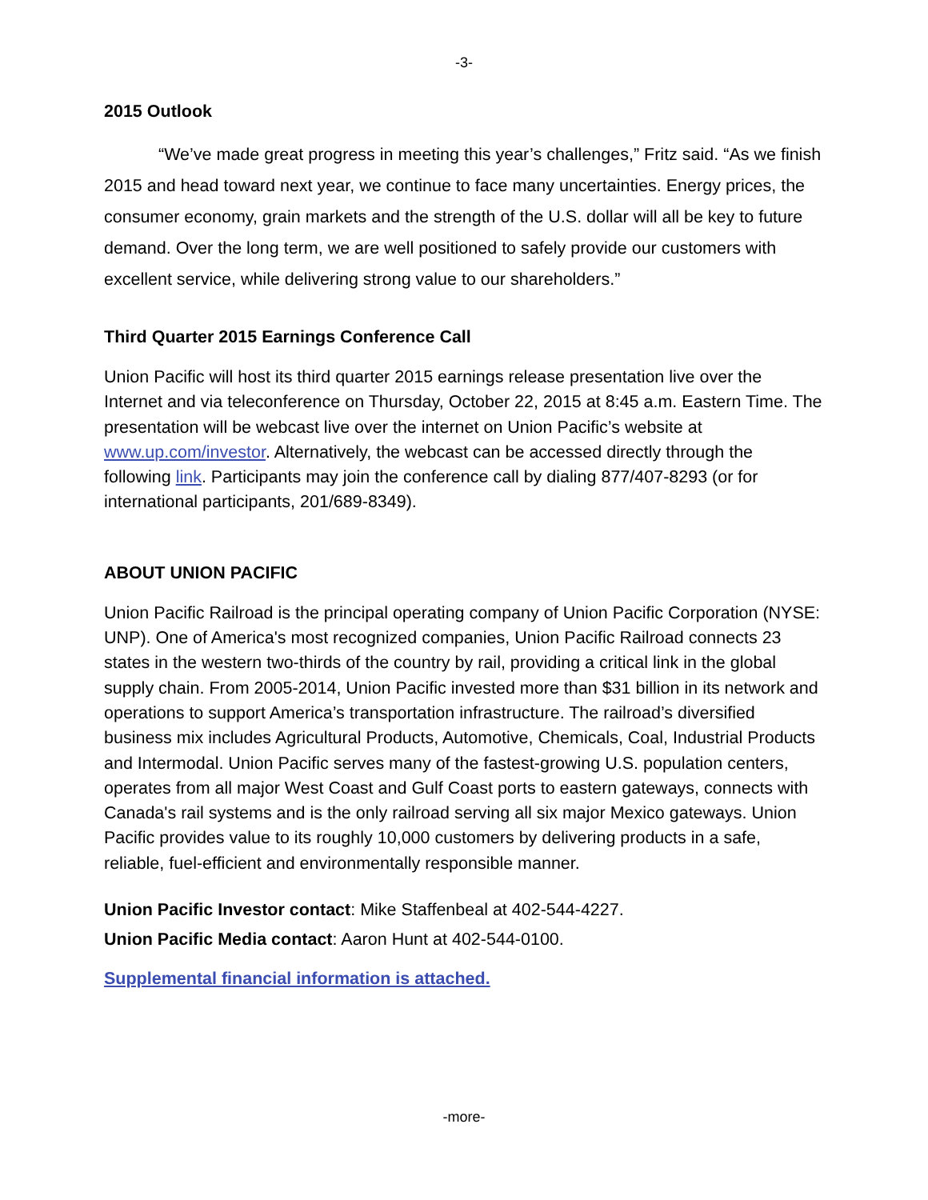-3-
2015 Outlook
“We’ve made great progress in meeting this year’s challenges,” Fritz said. “As we finish 2015 and head toward next year, we continue to face many uncertainties. Energy prices, the consumer economy, grain markets and the strength of the U.S. dollar will all be key to future demand. Over the long term, we are well positioned to safely provide our customers with excellent service, while delivering strong value to our shareholders.”
Third Quarter 2015 Earnings Conference Call
Union Pacific will host its third quarter 2015 earnings release presentation live over the Internet and via teleconference on Thursday, October 22, 2015 at 8:45 a.m. Eastern Time. The presentation will be webcast live over the internet on Union Pacific’s website at www.up.com/investor. Alternatively, the webcast can be accessed directly through the following link. Participants may join the conference call by dialing 877/407-8293 (or for international participants, 201/689-8349).
ABOUT UNION PACIFIC
Union Pacific Railroad is the principal operating company of Union Pacific Corporation (NYSE: UNP). One of America's most recognized companies, Union Pacific Railroad connects 23 states in the western two-thirds of the country by rail, providing a critical link in the global supply chain. From 2005-2014, Union Pacific invested more than $31 billion in its network and operations to support America’s transportation infrastructure. The railroad’s diversified business mix includes Agricultural Products, Automotive, Chemicals, Coal, Industrial Products and Intermodal. Union Pacific serves many of the fastest-growing U.S. population centers, operates from all major West Coast and Gulf Coast ports to eastern gateways, connects with Canada's rail systems and is the only railroad serving all six major Mexico gateways. Union Pacific provides value to its roughly 10,000 customers by delivering products in a safe, reliable, fuel-efficient and environmentally responsible manner.
Union Pacific Investor contact: Mike Staffenbeal at 402-544-4227.
Union Pacific Media contact: Aaron Hunt at 402-544-0100.
Supplemental financial information is attached.
-more-